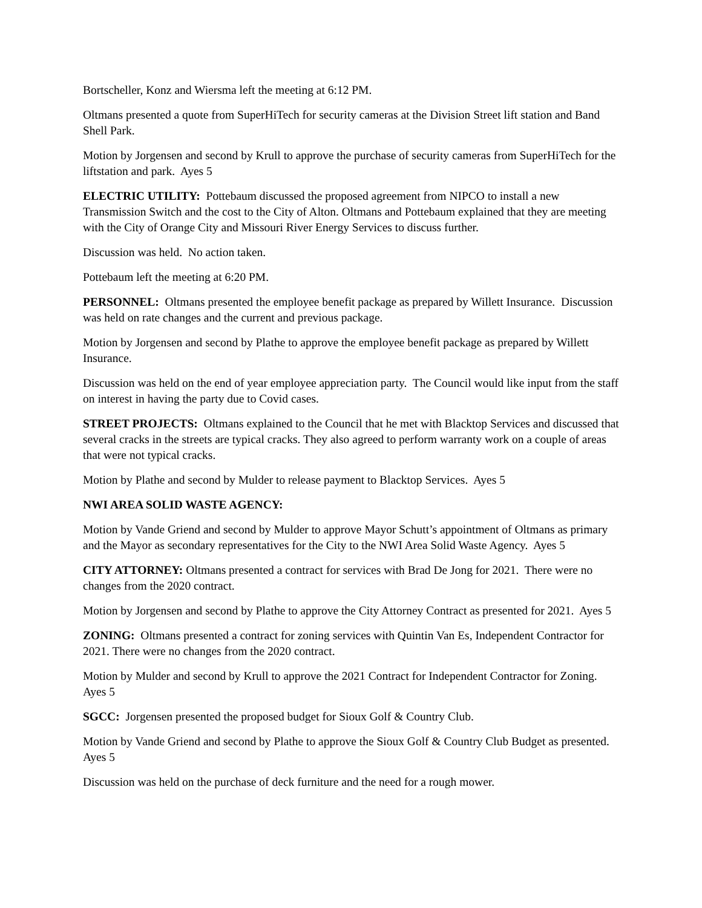Bortscheller, Konz and Wiersma left the meeting at 6:12 PM.
Oltmans presented a quote from SuperHiTech for security cameras at the Division Street lift station and Band Shell Park.
Motion by Jorgensen and second by Krull to approve the purchase of security cameras from SuperHiTech for the liftstation and park. Ayes 5
ELECTRIC UTILITY: Pottebaum discussed the proposed agreement from NIPCO to install a new Transmission Switch and the cost to the City of Alton. Oltmans and Pottebaum explained that they are meeting with the City of Orange City and Missouri River Energy Services to discuss further.
Discussion was held. No action taken.
Pottebaum left the meeting at 6:20 PM.
PERSONNEL: Oltmans presented the employee benefit package as prepared by Willett Insurance. Discussion was held on rate changes and the current and previous package.
Motion by Jorgensen and second by Plathe to approve the employee benefit package as prepared by Willett Insurance.
Discussion was held on the end of year employee appreciation party. The Council would like input from the staff on interest in having the party due to Covid cases.
STREET PROJECTS: Oltmans explained to the Council that he met with Blacktop Services and discussed that several cracks in the streets are typical cracks. They also agreed to perform warranty work on a couple of areas that were not typical cracks.
Motion by Plathe and second by Mulder to release payment to Blacktop Services. Ayes 5
NWI AREA SOLID WASTE AGENCY:
Motion by Vande Griend and second by Mulder to approve Mayor Schutt’s appointment of Oltmans as primary and the Mayor as secondary representatives for the City to the NWI Area Solid Waste Agency. Ayes 5
CITY ATTORNEY: Oltmans presented a contract for services with Brad De Jong for 2021. There were no changes from the 2020 contract.
Motion by Jorgensen and second by Plathe to approve the City Attorney Contract as presented for 2021. Ayes 5
ZONING: Oltmans presented a contract for zoning services with Quintin Van Es, Independent Contractor for 2021. There were no changes from the 2020 contract.
Motion by Mulder and second by Krull to approve the 2021 Contract for Independent Contractor for Zoning. Ayes 5
SGCC: Jorgensen presented the proposed budget for Sioux Golf & Country Club.
Motion by Vande Griend and second by Plathe to approve the Sioux Golf & Country Club Budget as presented. Ayes 5
Discussion was held on the purchase of deck furniture and the need for a rough mower.